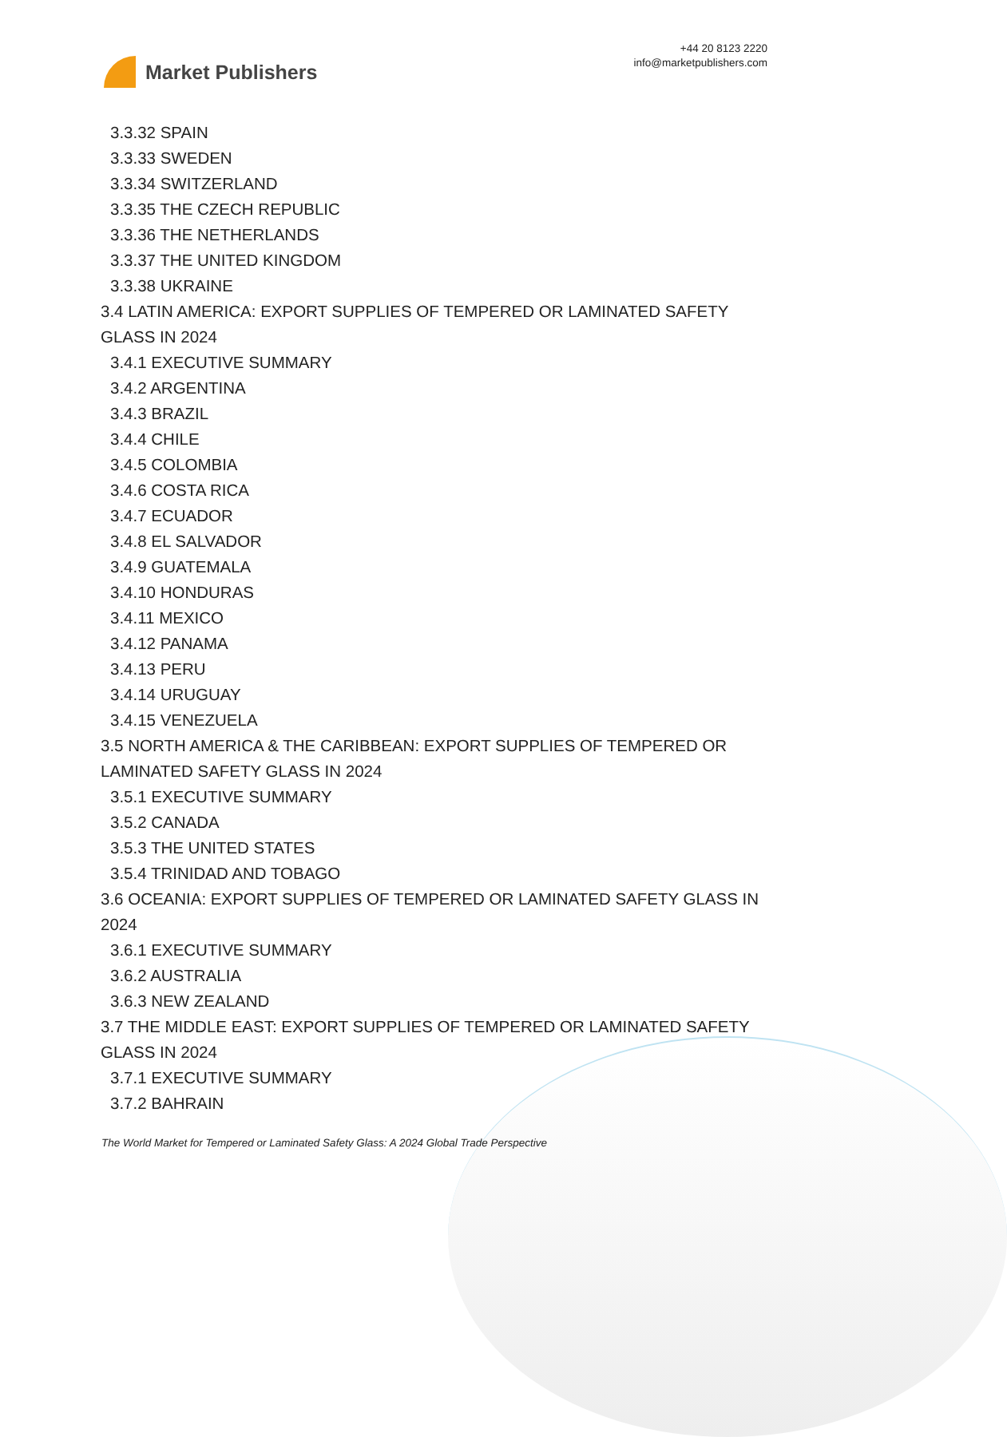Market Publishers
+44 20 8123 2220
info@marketpublishers.com
3.3.32 SPAIN
3.3.33 SWEDEN
3.3.34 SWITZERLAND
3.3.35 THE CZECH REPUBLIC
3.3.36 THE NETHERLANDS
3.3.37 THE UNITED KINGDOM
3.3.38 UKRAINE
3.4 LATIN AMERICA: EXPORT SUPPLIES OF TEMPERED OR LAMINATED SAFETY GLASS IN 2024
3.4.1 EXECUTIVE SUMMARY
3.4.2 ARGENTINA
3.4.3 BRAZIL
3.4.4 CHILE
3.4.5 COLOMBIA
3.4.6 COSTA RICA
3.4.7 ECUADOR
3.4.8 EL SALVADOR
3.4.9 GUATEMALA
3.4.10 HONDURAS
3.4.11 MEXICO
3.4.12 PANAMA
3.4.13 PERU
3.4.14 URUGUAY
3.4.15 VENEZUELA
3.5 NORTH AMERICA & THE CARIBBEAN: EXPORT SUPPLIES OF TEMPERED OR LAMINATED SAFETY GLASS IN 2024
3.5.1 EXECUTIVE SUMMARY
3.5.2 CANADA
3.5.3 THE UNITED STATES
3.5.4 TRINIDAD AND TOBAGO
3.6 OCEANIA: EXPORT SUPPLIES OF TEMPERED OR LAMINATED SAFETY GLASS IN 2024
3.6.1 EXECUTIVE SUMMARY
3.6.2 AUSTRALIA
3.6.3 NEW ZEALAND
3.7 THE MIDDLE EAST: EXPORT SUPPLIES OF TEMPERED OR LAMINATED SAFETY GLASS IN 2024
3.7.1 EXECUTIVE SUMMARY
3.7.2 BAHRAIN
The World Market for Tempered or Laminated Safety Glass: A 2024 Global Trade Perspective